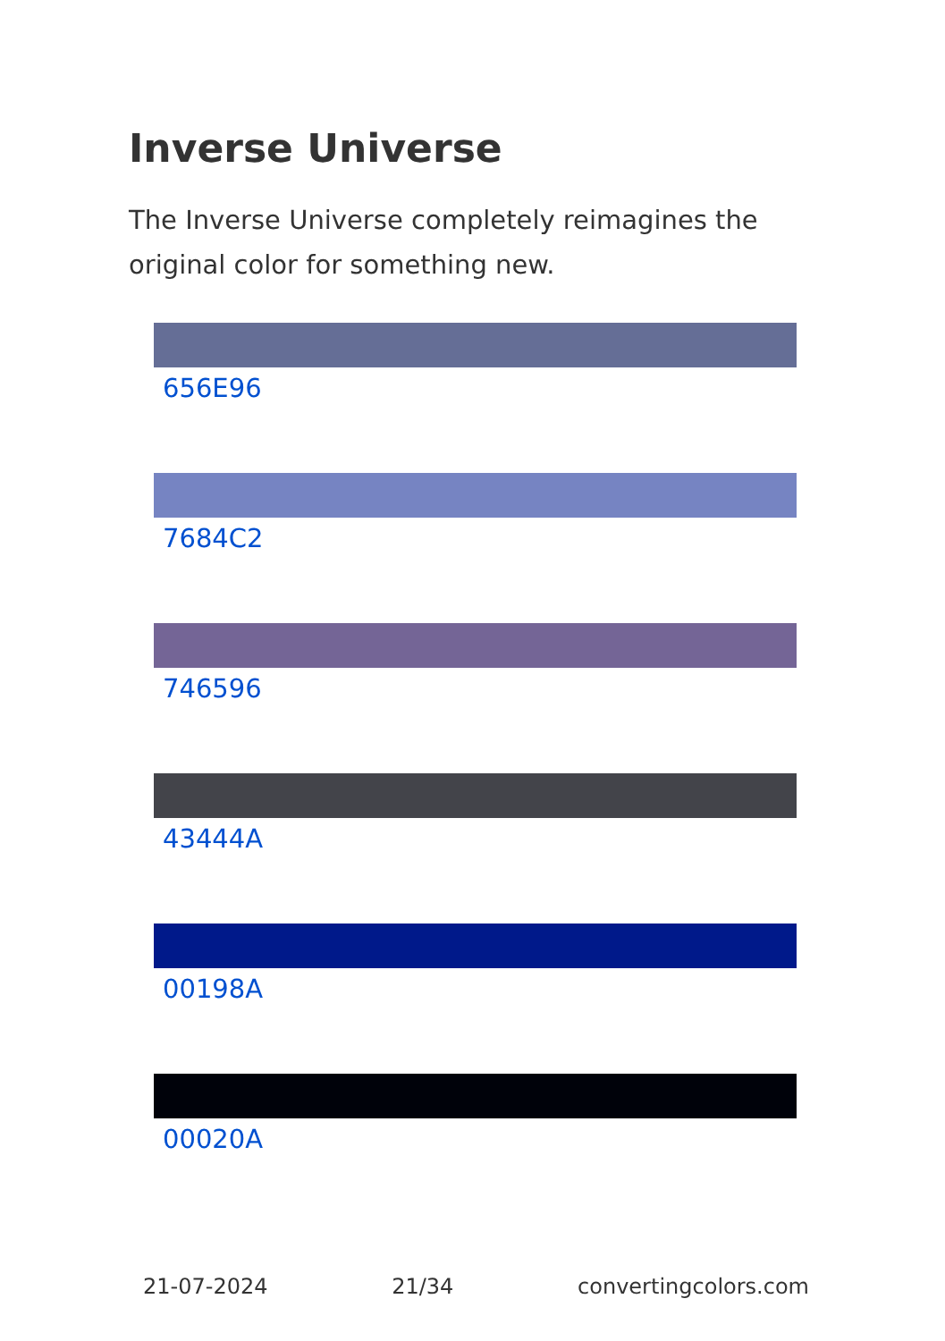Inverse Universe
The Inverse Universe completely reimagines the original color for something new.
656E96
7684C2
746596
43444A
00198A
00020A
21-07-2024 21/34 convertingcolors.com